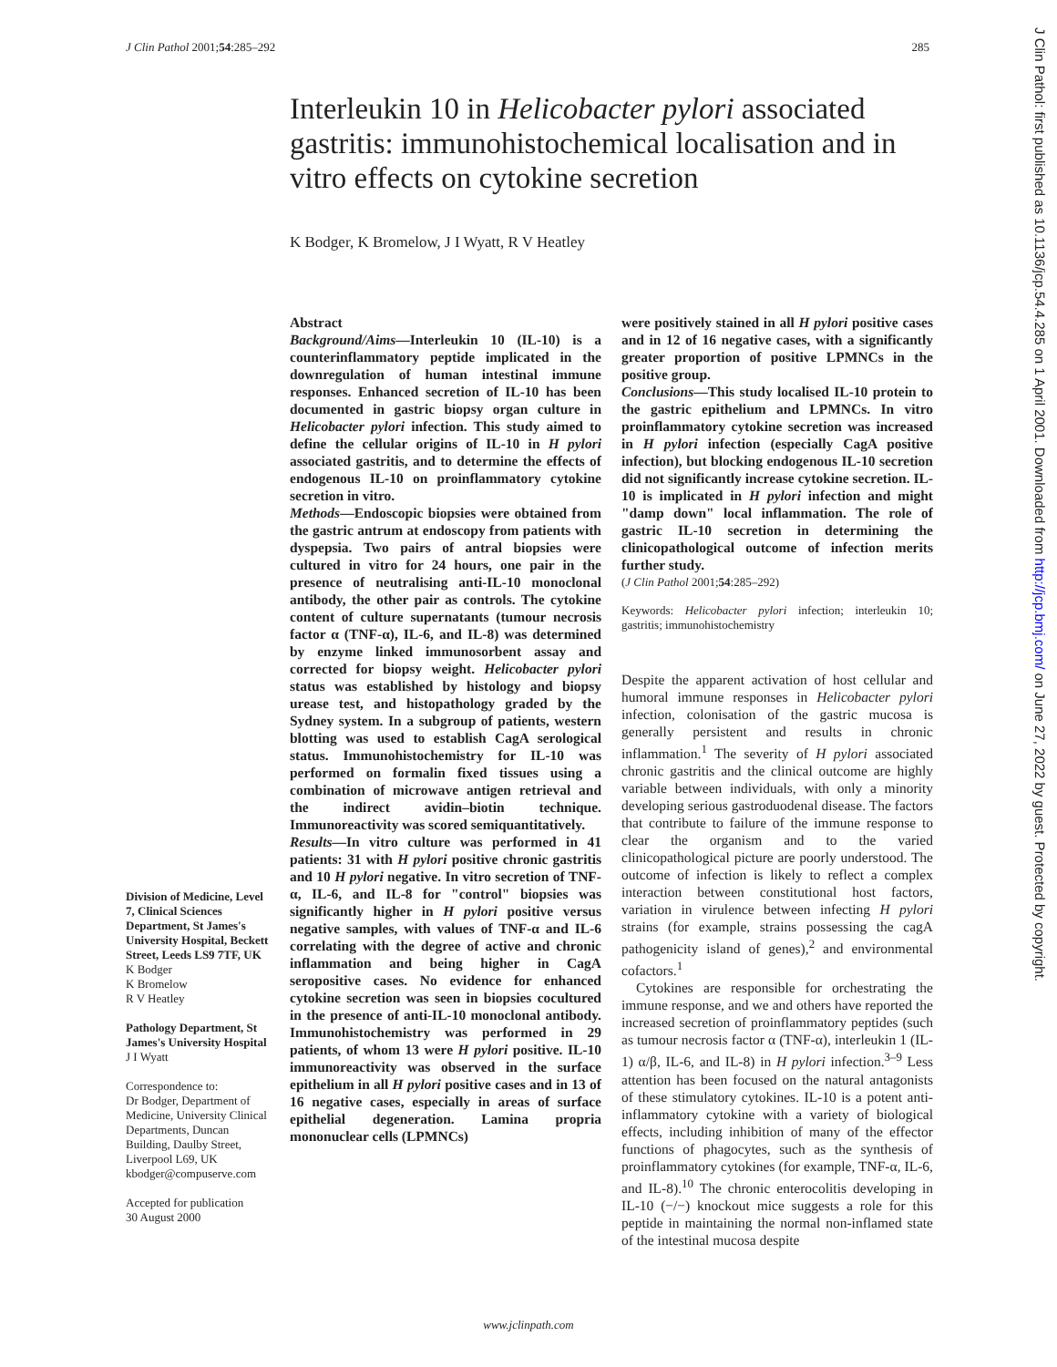J Clin Pathol 2001;54:285–292 285
Interleukin 10 in Helicobacter pylori associated gastritis: immunohistochemical localisation and in vitro effects on cytokine secretion
K Bodger, K Bromelow, J I Wyatt, R V Heatley
Division of Medicine, Level 7, Clinical Sciences Department, St James's University Hospital, Beckett Street, Leeds LS9 7TF, UK
K Bodger
K Bromelow
R V Heatley
Pathology Department, St James's University Hospital
J I Wyatt
Correspondence to:
Dr Bodger, Department of Medicine, University Clinical Departments, Duncan Building, Daulby Street, Liverpool L69, UK
kbodger@compuserve.com
Accepted for publication
30 August 2000
Abstract
Background/Aims—Interleukin 10 (IL-10) is a counterinflammatory peptide implicated in the downregulation of human intestinal immune responses. Enhanced secretion of IL-10 has been documented in gastric biopsy organ culture in Helicobacter pylori infection. This study aimed to define the cellular origins of IL-10 in H pylori associated gastritis, and to determine the effects of endogenous IL-10 on proinflammatory cytokine secretion in vitro.
Methods—Endoscopic biopsies were obtained from the gastric antrum at endoscopy from patients with dyspepsia. Two pairs of antral biopsies were cultured in vitro for 24 hours, one pair in the presence of neutralising anti-IL-10 monoclonal antibody, the other pair as controls. The cytokine content of culture supernatants (tumour necrosis factor α (TNF-α), IL-6, and IL-8) was determined by enzyme linked immunosorbent assay and corrected for biopsy weight. Helicobacter pylori status was established by histology and biopsy urease test, and histopathology graded by the Sydney system. In a subgroup of patients, western blotting was used to establish CagA serological status. Immunohistochemistry for IL-10 was performed on formalin fixed tissues using a combination of microwave antigen retrieval and the indirect avidin–biotin technique. Immunoreactivity was scored semiquantitatively.
Results—In vitro culture was performed in 41 patients: 31 with H pylori positive chronic gastritis and 10 H pylori negative. In vitro secretion of TNF-α, IL-6, and IL-8 for "control" biopsies was significantly higher in H pylori positive versus negative samples, with values of TNF-α and IL-6 correlating with the degree of active and chronic inflammation and being higher in CagA seropositive cases. No evidence for enhanced cytokine secretion was seen in biopsies cocultured in the presence of anti-IL-10 monoclonal antibody. Immunohistochemistry was performed in 29 patients, of whom 13 were H pylori positive. IL-10 immunoreactivity was observed in the surface epithelium in all H pylori positive cases and in 13 of 16 negative cases, especially in areas of surface epithelial degeneration. Lamina propria mononuclear cells (LPMNCs)
were positively stained in all H pylori positive cases and in 12 of 16 negative cases, with a significantly greater proportion of positive LPMNCs in the positive group.
Conclusions—This study localised IL-10 protein to the gastric epithelium and LPMNCs. In vitro proinflammatory cytokine secretion was increased in H pylori infection (especially CagA positive infection), but blocking endogenous IL-10 secretion did not significantly increase cytokine secretion. IL-10 is implicated in H pylori infection and might "damp down" local inflammation. The role of gastric IL-10 secretion in determining the clinicopathological outcome of infection merits further study.
(J Clin Pathol 2001;54:285–292)
Keywords: Helicobacter pylori infection; interleukin 10; gastritis; immunohistochemistry
Despite the apparent activation of host cellular and humoral immune responses in Helicobacter pylori infection, colonisation of the gastric mucosa is generally persistent and results in chronic inflammation.<sup>1</sup> The severity of H pylori associated chronic gastritis and the clinical outcome are highly variable between individuals, with only a minority developing serious gastroduodenal disease. The factors that contribute to failure of the immune response to clear the organism and to the varied clinicopathological picture are poorly understood. The outcome of infection is likely to reflect a complex interaction between constitutional host factors, variation in virulence between infecting H pylori strains (for example, strains possessing the cagA pathogenicity island of genes),<sup>2</sup> and environmental cofactors.<sup>1</sup>
Cytokines are responsible for orchestrating the immune response, and we and others have reported the increased secretion of proinflammatory peptides (such as tumour necrosis factor α (TNF-α), interleukin 1 (IL-1) α/β, IL-6, and IL-8) in H pylori infection.<sup>3–9</sup> Less attention has been focused on the natural antagonists of these stimulatory cytokines. IL-10 is a potent anti-inflammatory cytokine with a variety of biological effects, including inhibition of many of the effector functions of phagocytes, such as the synthesis of proinflammatory cytokines (for example, TNF-α, IL-6, and IL-8).<sup>10</sup> The chronic enterocolitis developing in IL-10 (−/−) knockout mice suggests a role for this peptide in maintaining the normal non-inflamed state of the intestinal mucosa despite
www.jclinpath.com
J Clin Pathol: first published as 10.1136/jcp.54.4.285 on 1 April 2001. Downloaded from http://jcp.bmj.com/ on June 27, 2022 by guest. Protected by copyright.